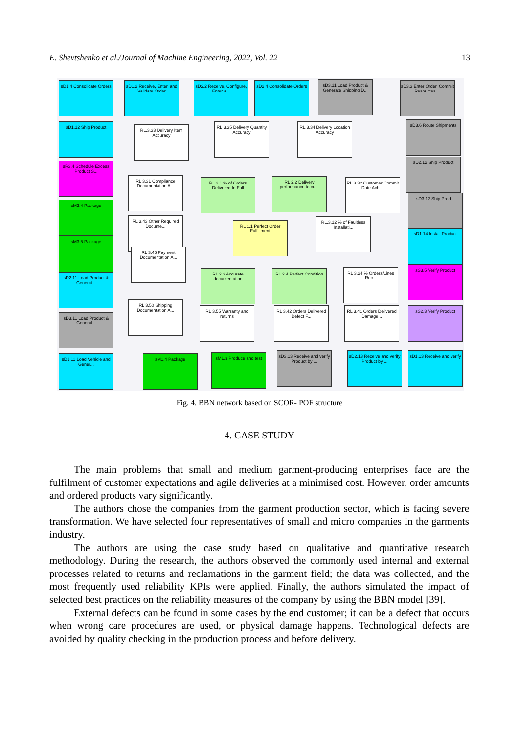E. Shevtshenko et al./Journal of Machine Engineering, 2022, Vol. 22 13
sD1.4 Consolidate Orders
sD1.2 Receive, Enter, and Validate Order
sD2.2 Receive, Configure, Enter a...
sD2.4 Consolidate Orders
sD3.11 Load Product & Generate Shipping D...
sD3.3 Enter Order, Commit Resources ...
sD1.12 Ship Product
RL.3.33 Delivery Item Accuracy
RL.3.35 Delivery Quantity Accuracy
RL.3.34 Delivery Location Accuracy
sD3.6 Route Shipments
sR3.4 Schedule Excess Product S...
RL 3.31 Compliance Documentation A...
RL 2.1 % of Orders Delivered In Full
RL 2.2 Delivery performance to cu...
RL.3.32 Customer Commit Date Achi...
sD2.12 Ship Product
sM2.4 Package
sD3.12 Ship Prod...
RL 3.43 Other Required Docume...
RL 1.1 Perfect Order Fulfillment
RL.3.12 % of Faultless Installati...
sM3.5 Package
sD1.14 Install Product
RL 3.45 Payment Documentation A...
sD2.11 Load Product & Generat...
RL 2.3 Accurate documentation
RL 2.4 Perfect Condition
RL 3.24 % Orders/Lines Rec...
sS3.5 Verify Product
RL 3.50 Shipping Documentation A...
RL 3.55 Warranty and returns
RL 3.42 Orders Delivered Defect F...
RL 3.41 Orders Delivered Damage...
sD3.11 Load Product & General...
sS2.3 Verify Product
sD1.11 Load Vehicle and Gener...
sM1.4 Package
sM1.3 Produce and test
sD3.13 Receive and verify Product by ...
sD2.13 Receive and verify Product by ...
sD1.13 Receive and verify
Fig. 4. BBN network based on SCOR- POF structure
4. CASE STUDY
The main problems that small and medium garment-producing enterprises face are the fulfilment of customer expectations and agile deliveries at a minimised cost. However, order amounts and ordered products vary significantly.
The authors chose the companies from the garment production sector, which is facing severe transformation. We have selected four representatives of small and micro companies in the garments industry.
The authors are using the case study based on qualitative and quantitative research methodology. During the research, the authors observed the commonly used internal and external processes related to returns and reclamations in the garment field; the data was collected, and the most frequently used reliability KPIs were applied. Finally, the authors simulated the impact of selected best practices on the reliability measures of the company by using the BBN model [39].
External defects can be found in some cases by the end customer; it can be a defect that occurs when wrong care procedures are used, or physical damage happens. Technological defects are avoided by quality checking in the production process and before delivery.